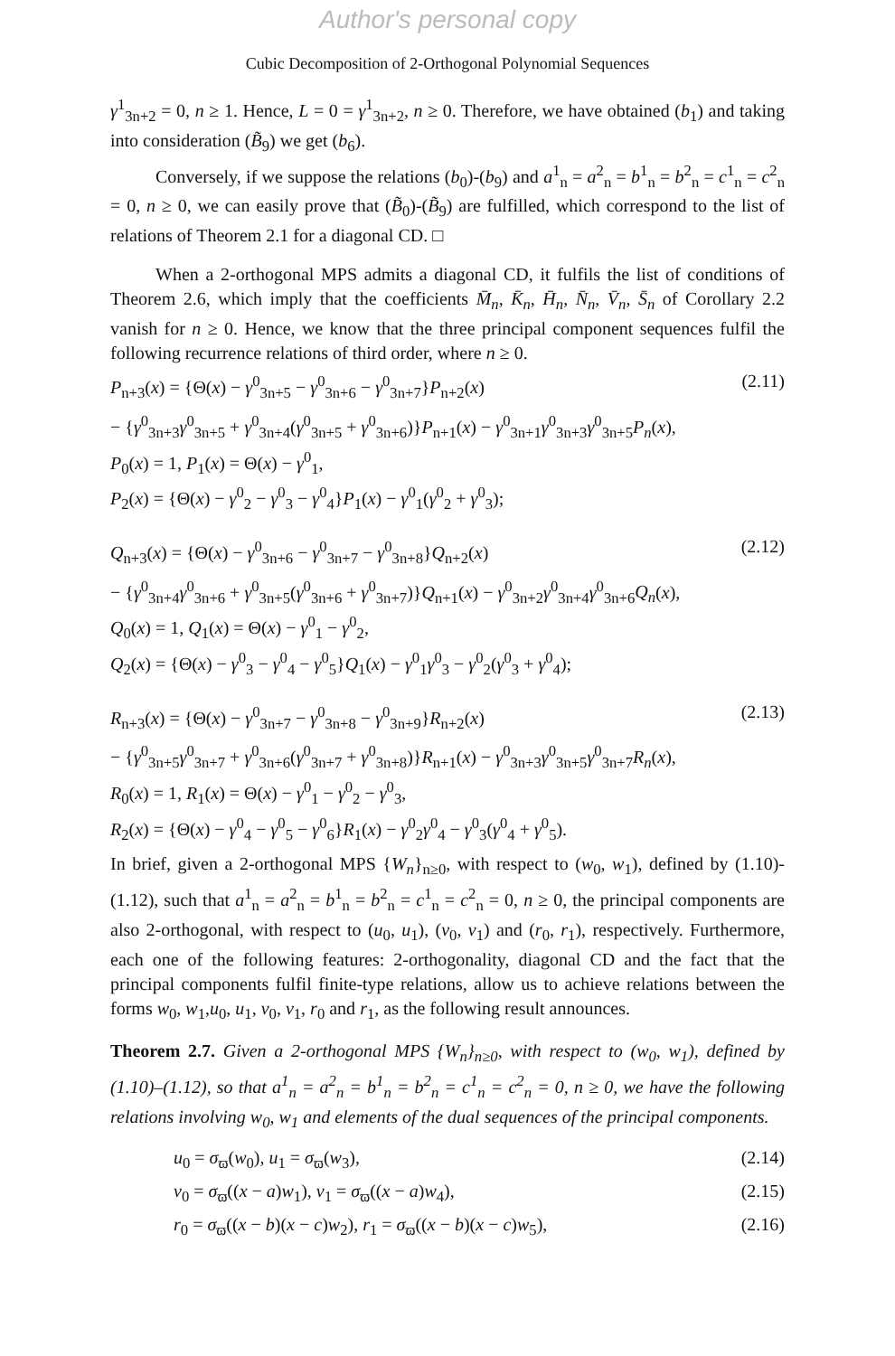Author's personal copy
Cubic Decomposition of 2-Orthogonal Polynomial Sequences
γ<sup>1</sup><sub>3n+2</sub> = 0, n ≥ 1. Hence, L = 0 = γ<sup>1</sup><sub>3n+2</sub>, n ≥ 0. Therefore, we have obtained (b<sub>1</sub>) and taking into consideration (B̃<sub>9</sub>) we get (b<sub>6</sub>).
Conversely, if we suppose the relations (b<sub>0</sub>)-(b<sub>9</sub>) and a<sup>1</sup><sub>n</sub> = a<sup>2</sup><sub>n</sub> = b<sup>1</sup><sub>n</sub> = b<sup>2</sup><sub>n</sub> = c<sup>1</sup><sub>n</sub> = c<sup>2</sup><sub>n</sub> = 0, n ≥ 0, we can easily prove that (B̃<sub>0</sub>)-(B̃<sub>9</sub>) are fulfilled, which correspond to the list of relations of Theorem 2.1 for a diagonal CD. □
When a 2-orthogonal MPS admits a diagonal CD, it fulfils the list of conditions of Theorem 2.6, which imply that the coefficients M̄<sub>n</sub>, K̄<sub>n</sub>, H̄<sub>n</sub>, N̄<sub>n</sub>, V̄<sub>n</sub>, S̄<sub>n</sub> of Corollary 2.2 vanish for n ≥ 0. Hence, we know that the three principal component sequences fulfil the following recurrence relations of third order, where n ≥ 0.
P<sub>n+3</sub>(x) = {Θ(x) − γ<sup>0</sup><sub>3n+5</sub> − γ<sup>0</sup><sub>3n+6</sub> − γ<sup>0</sup><sub>3n+7</sub>}P<sub>n+2</sub>(x) (2.11)
− {γ<sup>0</sup><sub>3n+3</sub>γ<sup>0</sup><sub>3n+5</sub> + γ<sup>0</sup><sub>3n+4</sub>(γ<sup>0</sup><sub>3n+5</sub> + γ<sup>0</sup><sub>3n+6</sub>)}P<sub>n+1</sub>(x) − γ<sup>0</sup><sub>3n+1</sub>γ<sup>0</sup><sub>3n+3</sub>γ<sup>0</sup><sub>3n+5</sub>P<sub>n</sub>(x),
P<sub>0</sub>(x) = 1, P<sub>1</sub>(x) = Θ(x) − γ<sup>0</sup><sub>1</sub>,
P<sub>2</sub>(x) = {Θ(x) − γ<sup>0</sup><sub>2</sub> − γ<sup>0</sup><sub>3</sub> − γ<sup>0</sup><sub>4</sub>}P<sub>1</sub>(x) − γ<sup>0</sup><sub>1</sub>(γ<sup>0</sup><sub>2</sub> + γ<sup>0</sup><sub>3</sub>);
Q<sub>n+3</sub>(x) = {Θ(x) − γ<sup>0</sup><sub>3n+6</sub> − γ<sup>0</sup><sub>3n+7</sub> − γ<sup>0</sup><sub>3n+8</sub>}Q<sub>n+2</sub>(x) (2.12)
− {γ<sup>0</sup><sub>3n+4</sub>γ<sup>0</sup><sub>3n+6</sub> + γ<sup>0</sup><sub>3n+5</sub>(γ<sup>0</sup><sub>3n+6</sub> + γ<sup>0</sup><sub>3n+7</sub>)}Q<sub>n+1</sub>(x) − γ<sup>0</sup><sub>3n+2</sub>γ<sup>0</sup><sub>3n+4</sub>γ<sup>0</sup><sub>3n+6</sub>Q<sub>n</sub>(x),
Q<sub>0</sub>(x) = 1, Q<sub>1</sub>(x) = Θ(x) − γ<sup>0</sup><sub>1</sub> − γ<sup>0</sup><sub>2</sub>,
Q<sub>2</sub>(x) = {Θ(x) − γ<sup>0</sup><sub>3</sub> − γ<sup>0</sup><sub>4</sub> − γ<sup>0</sup><sub>5</sub>}Q<sub>1</sub>(x) − γ<sup>0</sup><sub>1</sub>γ<sup>0</sup><sub>3</sub> − γ<sup>0</sup><sub>2</sub>(γ<sup>0</sup><sub>3</sub> + γ<sup>0</sup><sub>4</sub>);
R<sub>n+3</sub>(x) = {Θ(x) − γ<sup>0</sup><sub>3n+7</sub> − γ<sup>0</sup><sub>3n+8</sub> − γ<sup>0</sup><sub>3n+9</sub>}R<sub>n+2</sub>(x) (2.13)
− {γ<sup>0</sup><sub>3n+5</sub>γ<sup>0</sup><sub>3n+7</sub> + γ<sup>0</sup><sub>3n+6</sub>(γ<sup>0</sup><sub>3n+7</sub> + γ<sup>0</sup><sub>3n+8</sub>)}R<sub>n+1</sub>(x) − γ<sup>0</sup><sub>3n+3</sub>γ<sup>0</sup><sub>3n+5</sub>γ<sup>0</sup><sub>3n+7</sub>R<sub>n</sub>(x),
R<sub>0</sub>(x) = 1, R<sub>1</sub>(x) = Θ(x) − γ<sup>0</sup><sub>1</sub> − γ<sup>0</sup><sub>2</sub> − γ<sup>0</sup><sub>3</sub>,
R<sub>2</sub>(x) = {Θ(x) − γ<sup>0</sup><sub>4</sub> − γ<sup>0</sup><sub>5</sub> − γ<sup>0</sup><sub>6</sub>}R<sub>1</sub>(x) − γ<sup>0</sup><sub>2</sub>γ<sup>0</sup><sub>4</sub> − γ<sup>0</sup><sub>3</sub>(γ<sup>0</sup><sub>4</sub> + γ<sup>0</sup><sub>5</sub>).
In brief, given a 2-orthogonal MPS {W<sub>n</sub>}<sub>n≥0</sub>, with respect to (w<sub>0</sub>, w<sub>1</sub>), defined by (1.10)-(1.12), such that a<sup>1</sup><sub>n</sub> = a<sup>2</sup><sub>n</sub> = b<sup>1</sup><sub>n</sub> = b<sup>2</sup><sub>n</sub> = c<sup>1</sup><sub>n</sub> = c<sup>2</sup><sub>n</sub> = 0, n ≥ 0, the principal components are also 2-orthogonal, with respect to (u<sub>0</sub>, u<sub>1</sub>), (v<sub>0</sub>, v<sub>1</sub>) and (r<sub>0</sub>, r<sub>1</sub>), respectively. Furthermore, each one of the following features: 2-orthogonality, diagonal CD and the fact that the principal components fulfil finite-type relations, allow us to achieve relations between the forms w<sub>0</sub>, w<sub>1</sub>,u<sub>0</sub>, u<sub>1</sub>, v<sub>0</sub>, v<sub>1</sub>, r<sub>0</sub> and r<sub>1</sub>, as the following result announces.
Theorem 2.7. Given a 2-orthogonal MPS {W<sub>n</sub>}<sub>n≥0</sub>, with respect to (w<sub>0</sub>, w<sub>1</sub>), defined by (1.10)–(1.12), so that a<sup>1</sup><sub>n</sub> = a<sup>2</sup><sub>n</sub> = b<sup>1</sup><sub>n</sub> = b<sup>2</sup><sub>n</sub> = c<sup>1</sup><sub>n</sub> = c<sup>2</sup><sub>n</sub> = 0, n ≥ 0, we have the following relations involving w<sub>0</sub>, w<sub>1</sub> and elements of the dual sequences of the principal components.
u<sub>0</sub> = σ<sub>ϖ</sub>(w<sub>0</sub>), u<sub>1</sub> = σ<sub>ϖ</sub>(w<sub>3</sub>), (2.14)
v<sub>0</sub> = σ<sub>ϖ</sub>((x − a)w<sub>1</sub>), v<sub>1</sub> = σ<sub>ϖ</sub>((x − a)w<sub>4</sub>), (2.15)
r<sub>0</sub> = σ<sub>ϖ</sub>((x − b)(x − c)w<sub>2</sub>), r<sub>1</sub> = σ<sub>ϖ</sub>((x − b)(x − c)w<sub>5</sub>), (2.16)